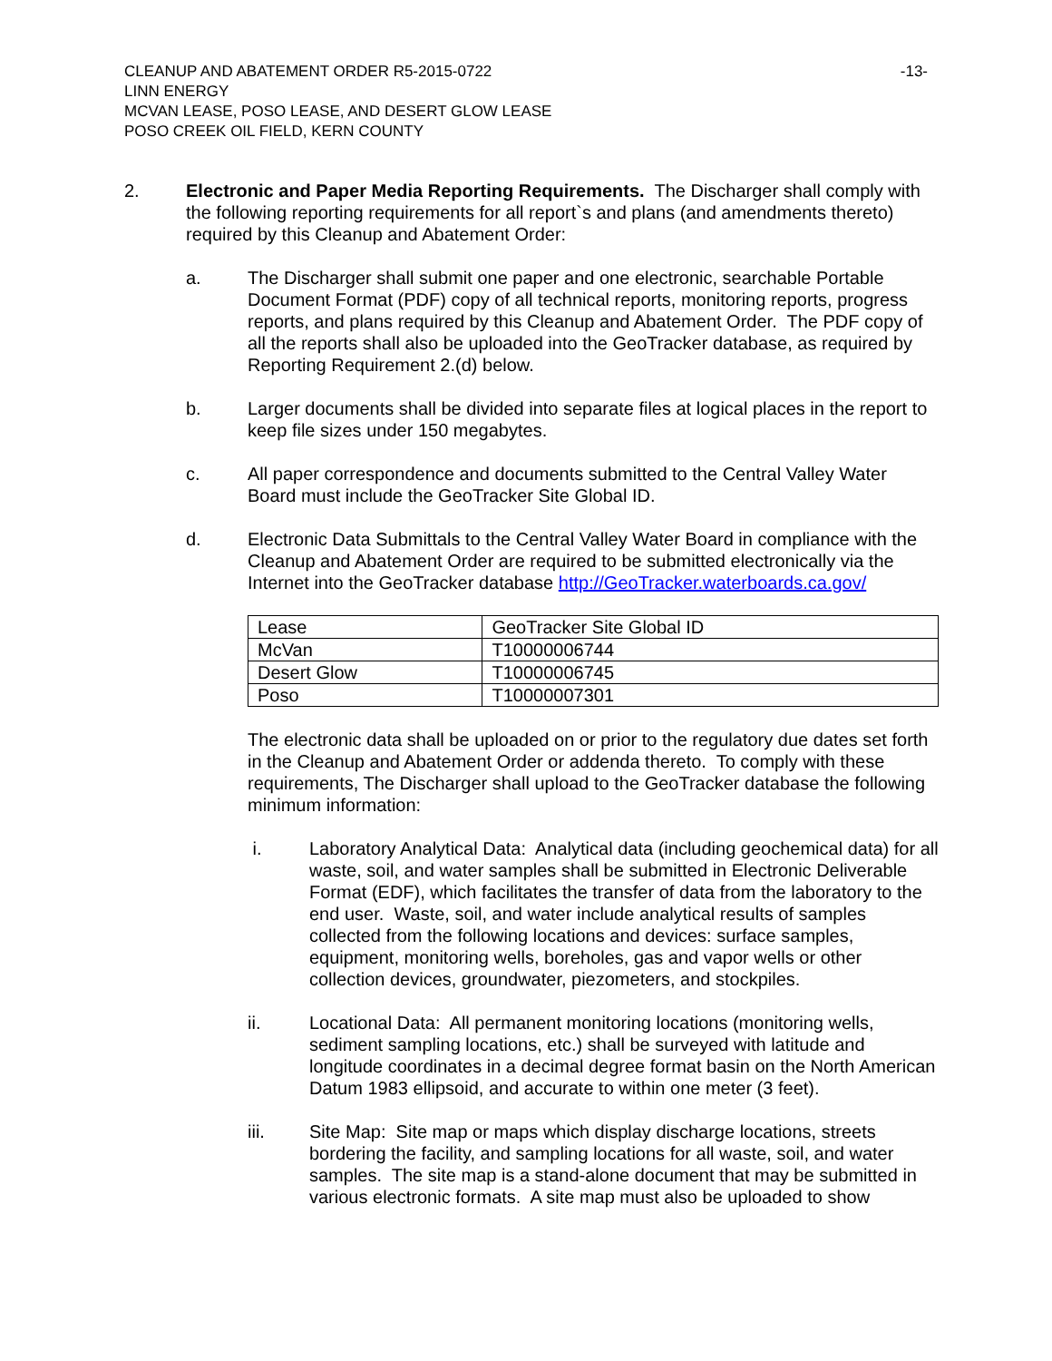CLEANUP AND ABATEMENT ORDER R5-2015-0722 -13-
LINN ENERGY
MCVAN LEASE, POSO LEASE, AND DESERT GLOW LEASE
POSO CREEK OIL FIELD, KERN COUNTY
2. Electronic and Paper Media Reporting Requirements. The Discharger shall comply with the following reporting requirements for all report`s and plans (and amendments thereto) required by this Cleanup and Abatement Order:
a. The Discharger shall submit one paper and one electronic, searchable Portable Document Format (PDF) copy of all technical reports, monitoring reports, progress reports, and plans required by this Cleanup and Abatement Order. The PDF copy of all the reports shall also be uploaded into the GeoTracker database, as required by Reporting Requirement 2.(d) below.
b. Larger documents shall be divided into separate files at logical places in the report to keep file sizes under 150 megabytes.
c. All paper correspondence and documents submitted to the Central Valley Water Board must include the GeoTracker Site Global ID.
d. Electronic Data Submittals to the Central Valley Water Board in compliance with the Cleanup and Abatement Order are required to be submitted electronically via the Internet into the GeoTracker database http://GeoTracker.waterboards.ca.gov/
| Lease | GeoTracker Site Global ID |
| McVan | T10000006744 |
| Desert Glow | T10000006745 |
| Poso | T10000007301 |
The electronic data shall be uploaded on or prior to the regulatory due dates set forth in the Cleanup and Abatement Order or addenda thereto. To comply with these requirements, The Discharger shall upload to the GeoTracker database the following minimum information:
i. Laboratory Analytical Data: Analytical data (including geochemical data) for all waste, soil, and water samples shall be submitted in Electronic Deliverable Format (EDF), which facilitates the transfer of data from the laboratory to the end user. Waste, soil, and water include analytical results of samples collected from the following locations and devices: surface samples, equipment, monitoring wells, boreholes, gas and vapor wells or other collection devices, groundwater, piezometers, and stockpiles.
ii. Locational Data: All permanent monitoring locations (monitoring wells, sediment sampling locations, etc.) shall be surveyed with latitude and longitude coordinates in a decimal degree format basin on the North American Datum 1983 ellipsoid, and accurate to within one meter (3 feet).
iii. Site Map: Site map or maps which display discharge locations, streets bordering the facility, and sampling locations for all waste, soil, and water samples. The site map is a stand-alone document that may be submitted in various electronic formats. A site map must also be uploaded to show